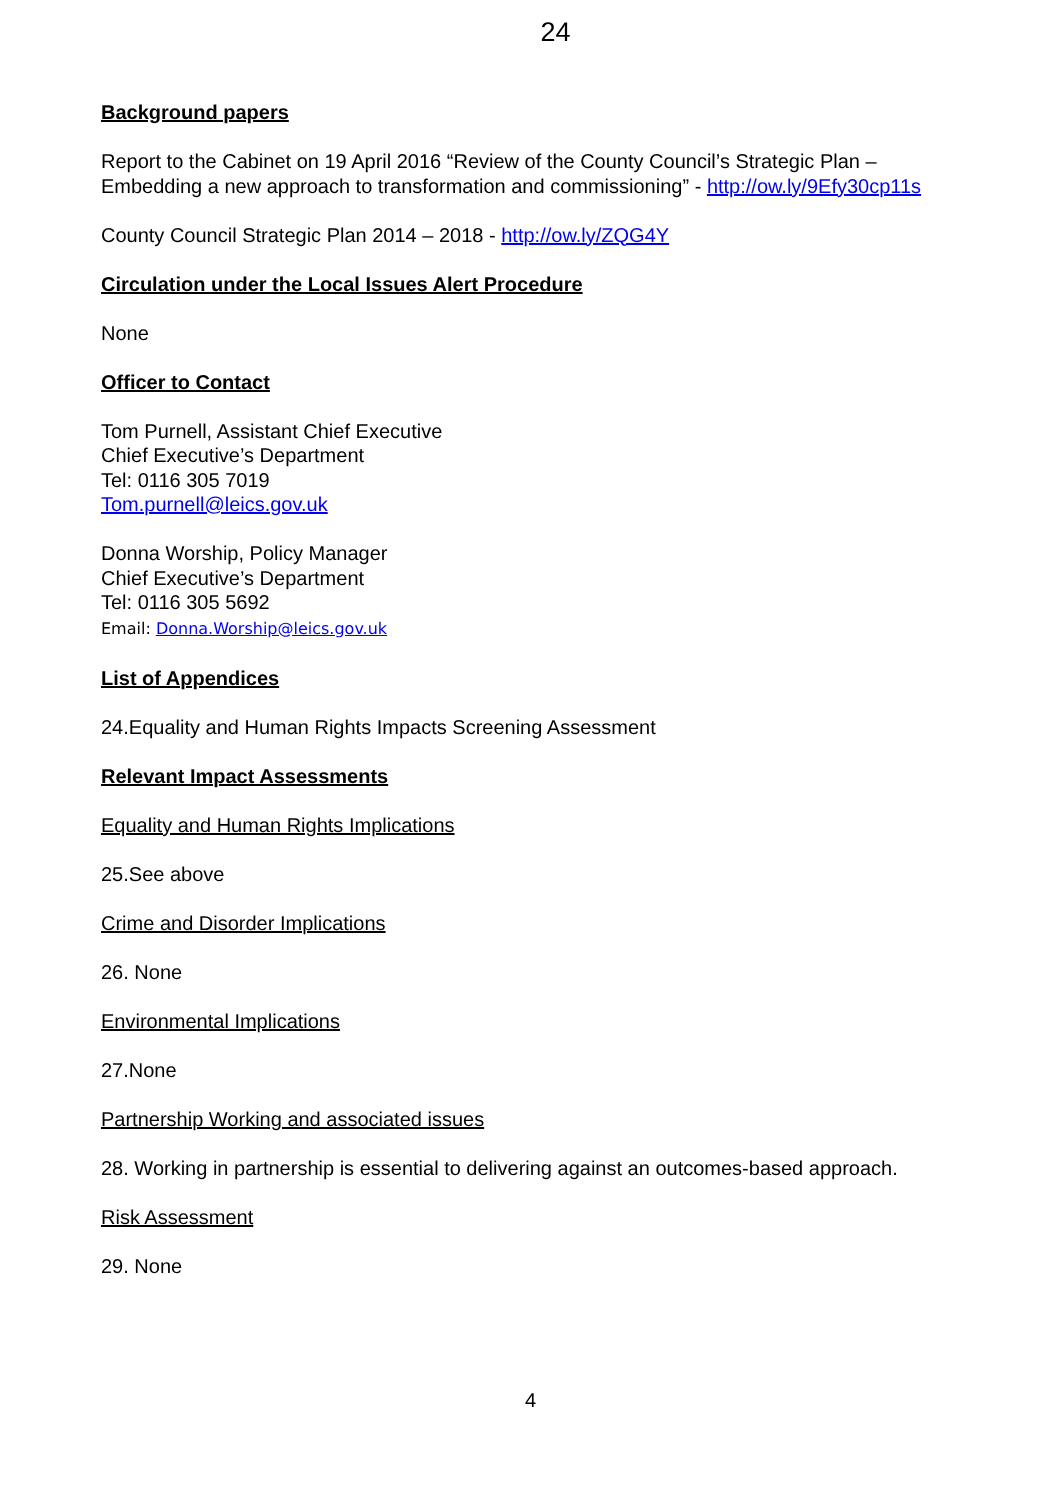24
Background papers
Report to the Cabinet on 19 April 2016 “Review of the County Council’s Strategic Plan – Embedding a new approach to transformation and commissioning” - http://ow.ly/9Efy30cp11s
County Council Strategic Plan 2014 – 2018 - http://ow.ly/ZQG4Y
Circulation under the Local Issues Alert Procedure
None
Officer to Contact
Tom Purnell, Assistant Chief Executive
Chief Executive’s Department
Tel: 0116 305 7019
Tom.purnell@leics.gov.uk
Donna Worship, Policy Manager
Chief Executive’s Department
Tel: 0116 305 5692
Email: Donna.Worship@leics.gov.uk
List of Appendices
24.Equality and Human Rights Impacts Screening Assessment
Relevant Impact Assessments
Equality and Human Rights Implications
25.See above
Crime and Disorder Implications
26. None
Environmental Implications
27.None
Partnership Working and associated issues
28. Working in partnership is essential to delivering against an outcomes-based approach.
Risk Assessment
29. None
4